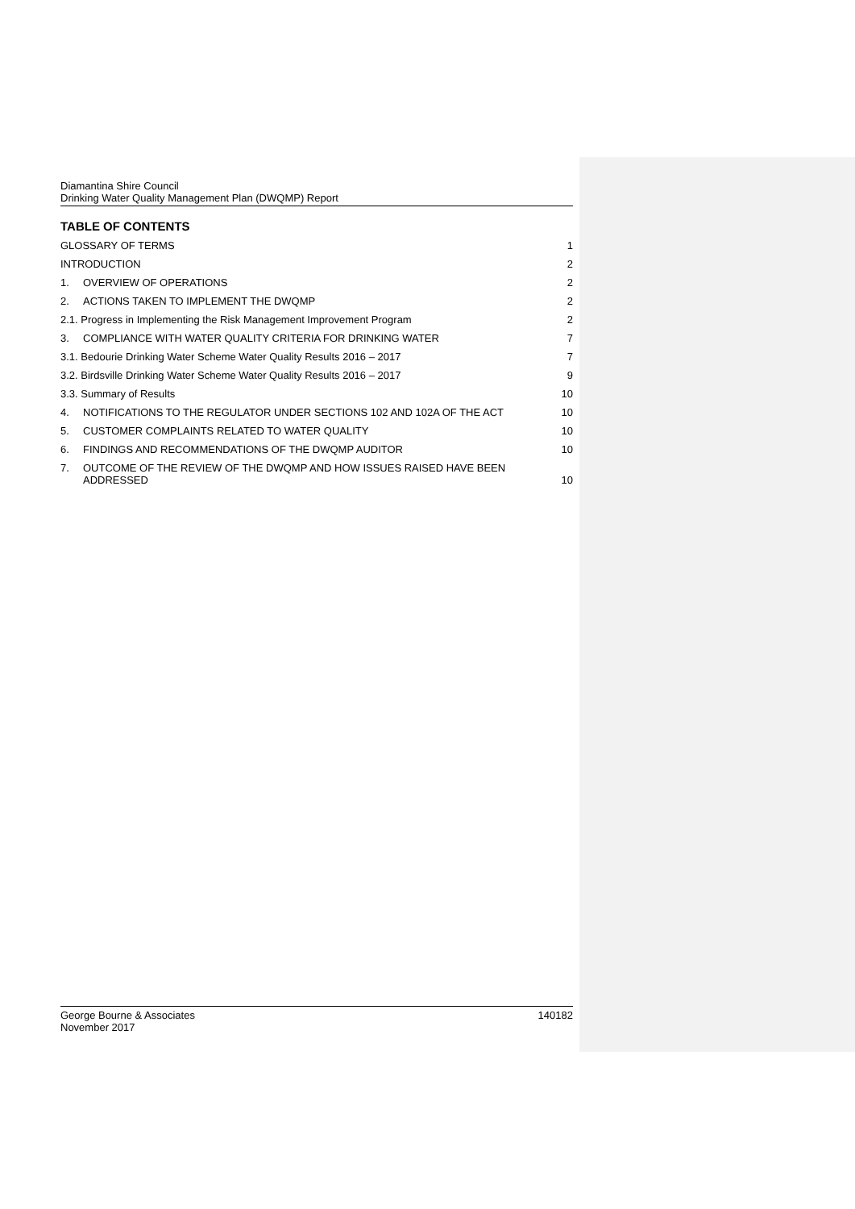Diamantina Shire Council
Drinking Water Quality Management Plan (DWQMP) Report
TABLE OF CONTENTS
GLOSSARY OF TERMS 1
INTRODUCTION 2
1. OVERVIEW OF OPERATIONS 2
2. ACTIONS TAKEN TO IMPLEMENT THE DWQMP 2
2.1. Progress in Implementing the Risk Management Improvement Program 2
3. COMPLIANCE WITH WATER QUALITY CRITERIA FOR DRINKING WATER 7
3.1. Bedourie Drinking Water Scheme Water Quality Results 2016 – 2017 7
3.2. Birdsville Drinking Water Scheme Water Quality Results 2016 – 2017 9
3.3. Summary of Results 10
4. NOTIFICATIONS TO THE REGULATOR UNDER SECTIONS 102 AND 102A OF THE ACT 10
5. CUSTOMER COMPLAINTS RELATED TO WATER QUALITY 10
6. FINDINGS AND RECOMMENDATIONS OF THE DWQMP AUDITOR 10
7. OUTCOME OF THE REVIEW OF THE DWQMP AND HOW ISSUES RAISED HAVE BEEN
ADDRESSED 10
George Bourne & Associates
November 2017 140182